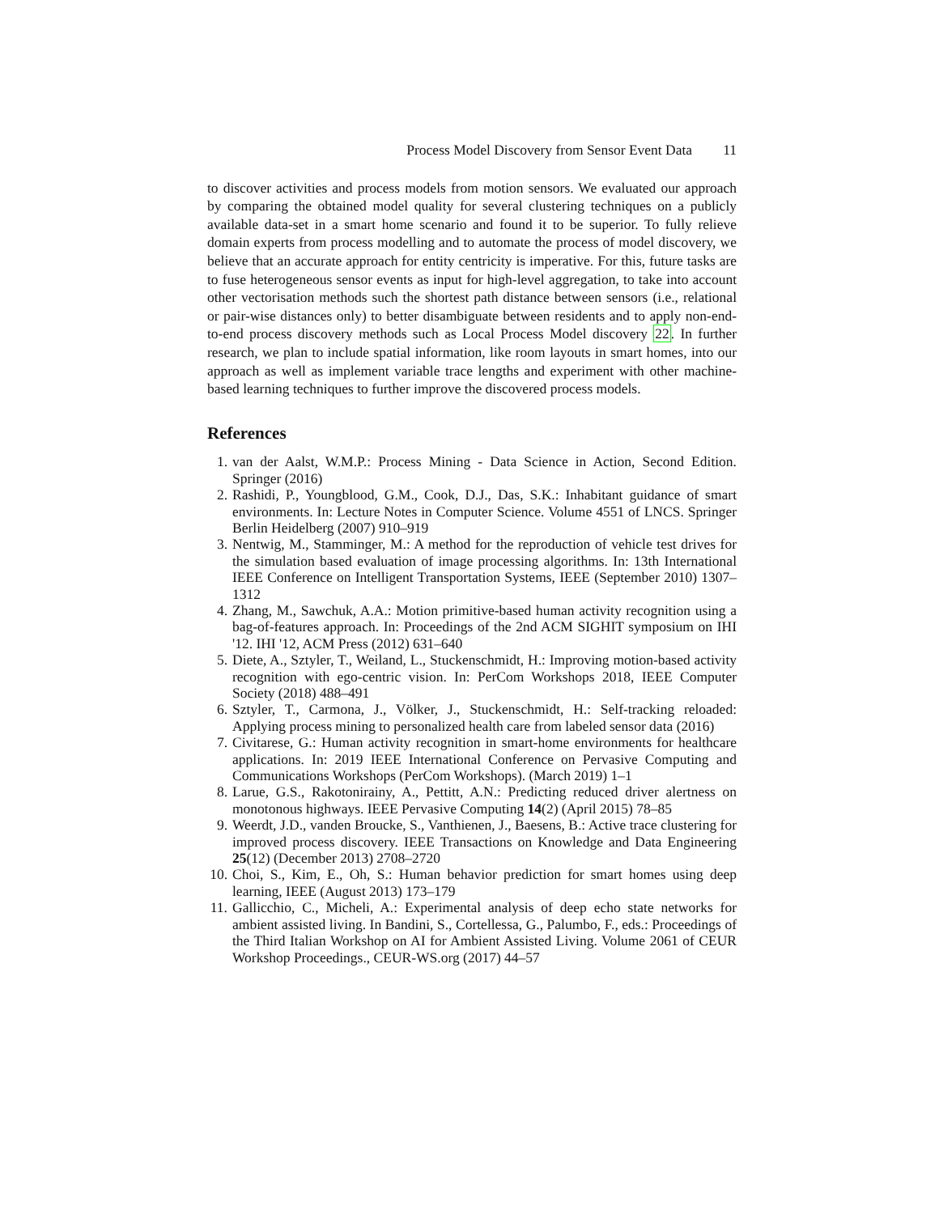Process Model Discovery from Sensor Event Data 11
to discover activities and process models from motion sensors. We evaluated our approach by comparing the obtained model quality for several clustering techniques on a publicly available data-set in a smart home scenario and found it to be superior. To fully relieve domain experts from process modelling and to automate the process of model discovery, we believe that an accurate approach for entity centricity is imperative. For this, future tasks are to fuse heterogeneous sensor events as input for high-level aggregation, to take into account other vectorisation methods such the shortest path distance between sensors (i.e., relational or pair-wise distances only) to better disambiguate between residents and to apply non-end-to-end process discovery methods such as Local Process Model discovery 22. In further research, we plan to include spatial information, like room layouts in smart homes, into our approach as well as implement variable trace lengths and experiment with other machine-based learning techniques to further improve the discovered process models.
References
1. van der Aalst, W.M.P.: Process Mining - Data Science in Action, Second Edition. Springer (2016)
2. Rashidi, P., Youngblood, G.M., Cook, D.J., Das, S.K.: Inhabitant guidance of smart environments. In: Lecture Notes in Computer Science. Volume 4551 of LNCS. Springer Berlin Heidelberg (2007) 910–919
3. Nentwig, M., Stamminger, M.: A method for the reproduction of vehicle test drives for the simulation based evaluation of image processing algorithms. In: 13th International IEEE Conference on Intelligent Transportation Systems, IEEE (September 2010) 1307–1312
4. Zhang, M., Sawchuk, A.A.: Motion primitive-based human activity recognition using a bag-of-features approach. In: Proceedings of the 2nd ACM SIGHIT symposium on IHI '12. IHI '12, ACM Press (2012) 631–640
5. Diete, A., Sztyler, T., Weiland, L., Stuckenschmidt, H.: Improving motion-based activity recognition with ego-centric vision. In: PerCom Workshops 2018, IEEE Computer Society (2018) 488–491
6. Sztyler, T., Carmona, J., Völker, J., Stuckenschmidt, H.: Self-tracking reloaded: Applying process mining to personalized health care from labeled sensor data (2016)
7. Civitarese, G.: Human activity recognition in smart-home environments for healthcare applications. In: 2019 IEEE International Conference on Pervasive Computing and Communications Workshops (PerCom Workshops). (March 2019) 1–1
8. Larue, G.S., Rakotonirainy, A., Pettitt, A.N.: Predicting reduced driver alertness on monotonous highways. IEEE Pervasive Computing 14(2) (April 2015) 78–85
9. Weerdt, J.D., vanden Broucke, S., Vanthienen, J., Baesens, B.: Active trace clustering for improved process discovery. IEEE Transactions on Knowledge and Data Engineering 25(12) (December 2013) 2708–2720
10. Choi, S., Kim, E., Oh, S.: Human behavior prediction for smart homes using deep learning, IEEE (August 2013) 173–179
11. Gallicchio, C., Micheli, A.: Experimental analysis of deep echo state networks for ambient assisted living. In Bandini, S., Cortellessa, G., Palumbo, F., eds.: Proceedings of the Third Italian Workshop on AI for Ambient Assisted Living. Volume 2061 of CEUR Workshop Proceedings., CEUR-WS.org (2017) 44–57